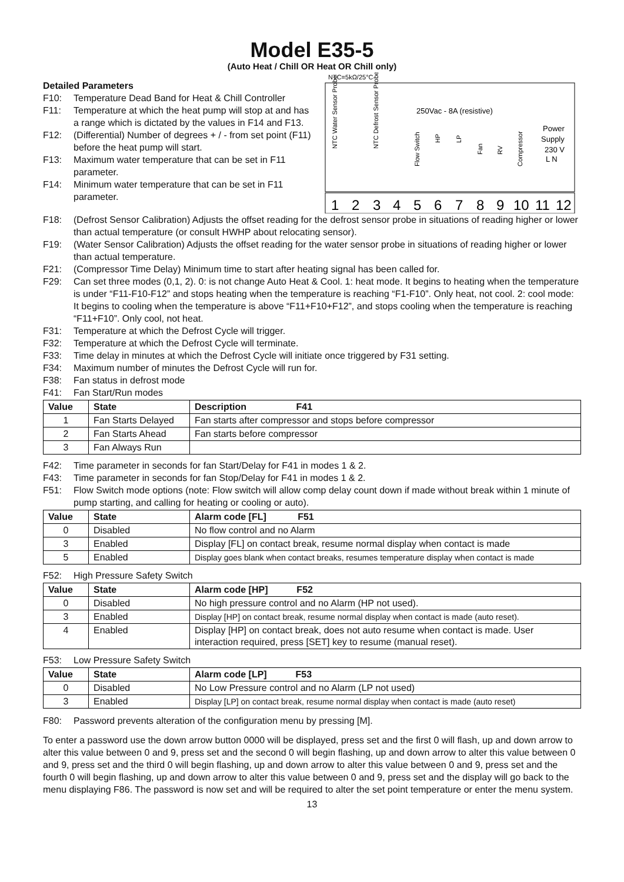Model E35-5
(Auto Heat / Chill OR Heat OR Chill only)
Detailed Parameters
F10: Temperature Dead Band for Heat & Chill Controller
F11: Temperature at which the heat pump will stop at and has a range which is dictated by the values in F14 and F13.
F12: (Differential) Number of degrees + / - from set point (F11) before the heat pump will start.
F13: Maximum water temperature that can be set in F11 parameter.
F14: Minimum water temperature that can be set in F11 parameter.
NTC=5kΩ/25°C
250Vac - 8A (resistive)
Power
Supply
230 V
L N
NTC Water Sensor Probe
NTC Defrost Sensor Probe
1
2
3
4
5
6
7
8
9
10
11
12
Flow Switch
HP
LP
Fan
RV
Compressor
F18: (Defrost Sensor Calibration) Adjusts the offset reading for the defrost sensor probe in situations of reading higher or lower than actual temperature (or consult HWHP about relocating sensor).
F19: (Water Sensor Calibration) Adjusts the offset reading for the water sensor probe in situations of reading higher or lower than actual temperature.
F21: (Compressor Time Delay) Minimum time to start after heating signal has been called for.
F29: Can set three modes (0,1, 2). 0: is not change Auto Heat & Cool. 1: heat mode. It begins to heating when the temperature is under “F11-F10-F12” and stops heating when the temperature is reaching “F1-F10”. Only heat, not cool. 2: cool mode: It begins to cooling when the temperature is above “F11+F10+F12”, and stops cooling when the temperature is reaching “F11+F10”. Only cool, not heat.
F31: Temperature at which the Defrost Cycle will trigger.
F32: Temperature at which the Defrost Cycle will terminate.
F33: Time delay in minutes at which the Defrost Cycle will initiate once triggered by F31 setting.
F34: Maximum number of minutes the Defrost Cycle will run for.
F38: Fan status in defrost mode
F41: Fan Start/Run modes
| Value | State | Description F41 |
| --- | --- | --- |
| 1 | Fan Starts Delayed | Fan starts after compressor and stops before compressor |
| 2 | Fan Starts Ahead | Fan starts before compressor |
| 3 | Fan Always Run | |
F42: Time parameter in seconds for fan Start/Delay for F41 in modes 1 & 2.
F43: Time parameter in seconds for fan Stop/Delay for F41 in modes 1 & 2.
F51: Flow Switch mode options (note: Flow switch will allow comp delay count down if made without break within 1 minute of pump starting, and calling for heating or cooling or auto).
| Value | State | Alarm code [FL] F51 |
| --- | --- | --- |
| 0 | Disabled | No flow control and no Alarm |
| 3 | Enabled | Display [FL] on contact break, resume normal display when contact is made |
| 5 | Enabled | Display goes blank when contact breaks, resumes temperature display when contact is made |
F52: High Pressure Safety Switch
| Value | State | Alarm code [HP] F52 |
| --- | --- | --- |
| 0 | Disabled | No high pressure control and no Alarm (HP not used). |
| 3 | Enabled | Display [HP] on contact break, resume normal display when contact is made (auto reset). |
| 4 | Enabled | Display [HP] on contact break, does not auto resume when contact is made. User interaction required, press [SET] key to resume (manual reset). |
F53: Low Pressure Safety Switch
| Value | State | Alarm code [LP] F53 |
| --- | --- | --- |
| 0 | Disabled | No Low Pressure control and no Alarm (LP not used) |
| 3 | Enabled | Display [LP] on contact break, resume normal display when contact is made (auto reset) |
F80: Password prevents alteration of the configuration menu by pressing [M].
To enter a password use the down arrow button 0000 will be displayed, press set and the first 0 will flash, up and down arrow to alter this value between 0 and 9, press set and the second 0 will begin flashing, up and down arrow to alter this value between 0 and 9, press set and the third 0 will begin flashing, up and down arrow to alter this value between 0 and 9, press set and the fourth 0 will begin flashing, up and down arrow to alter this value between 0 and 9, press set and the display will go back to the menu displaying F86. The password is now set and will be required to alter the set point temperature or enter the menu system.
13